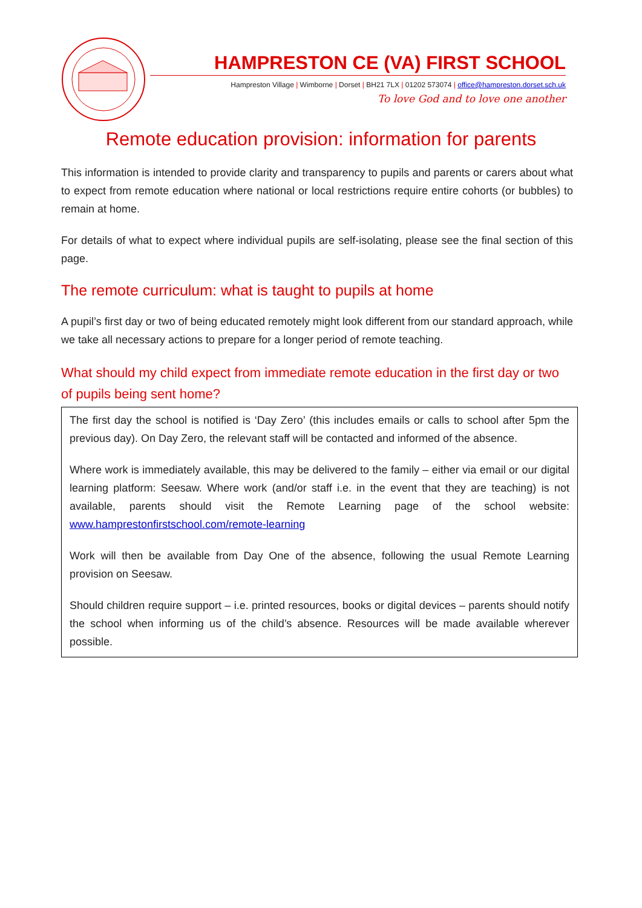HAMPRESTON CE (VA) FIRST SCHOOL
Hampreston Village | Wimborne | Dorset | BH21 7LX | 01202 573074 | office@hampreston.dorset.sch.uk
To love God and to love one another
Remote education provision: information for parents
This information is intended to provide clarity and transparency to pupils and parents or carers about what to expect from remote education where national or local restrictions require entire cohorts (or bubbles) to remain at home.
For details of what to expect where individual pupils are self-isolating, please see the final section of this page.
The remote curriculum: what is taught to pupils at home
A pupil’s first day or two of being educated remotely might look different from our standard approach, while we take all necessary actions to prepare for a longer period of remote teaching.
What should my child expect from immediate remote education in the first day or two of pupils being sent home?
The first day the school is notified is ‘Day Zero’ (this includes emails or calls to school after 5pm the previous day). On Day Zero, the relevant staff will be contacted and informed of the absence.
Where work is immediately available, this may be delivered to the family – either via email or our digital learning platform: Seesaw. Where work (and/or staff i.e. in the event that they are teaching) is not available, parents should visit the Remote Learning page of the school website: www.hamprestonfirstschool.com/remote-learning
Work will then be available from Day One of the absence, following the usual Remote Learning provision on Seesaw.
Should children require support – i.e. printed resources, books or digital devices – parents should notify the school when informing us of the child’s absence. Resources will be made available wherever possible.